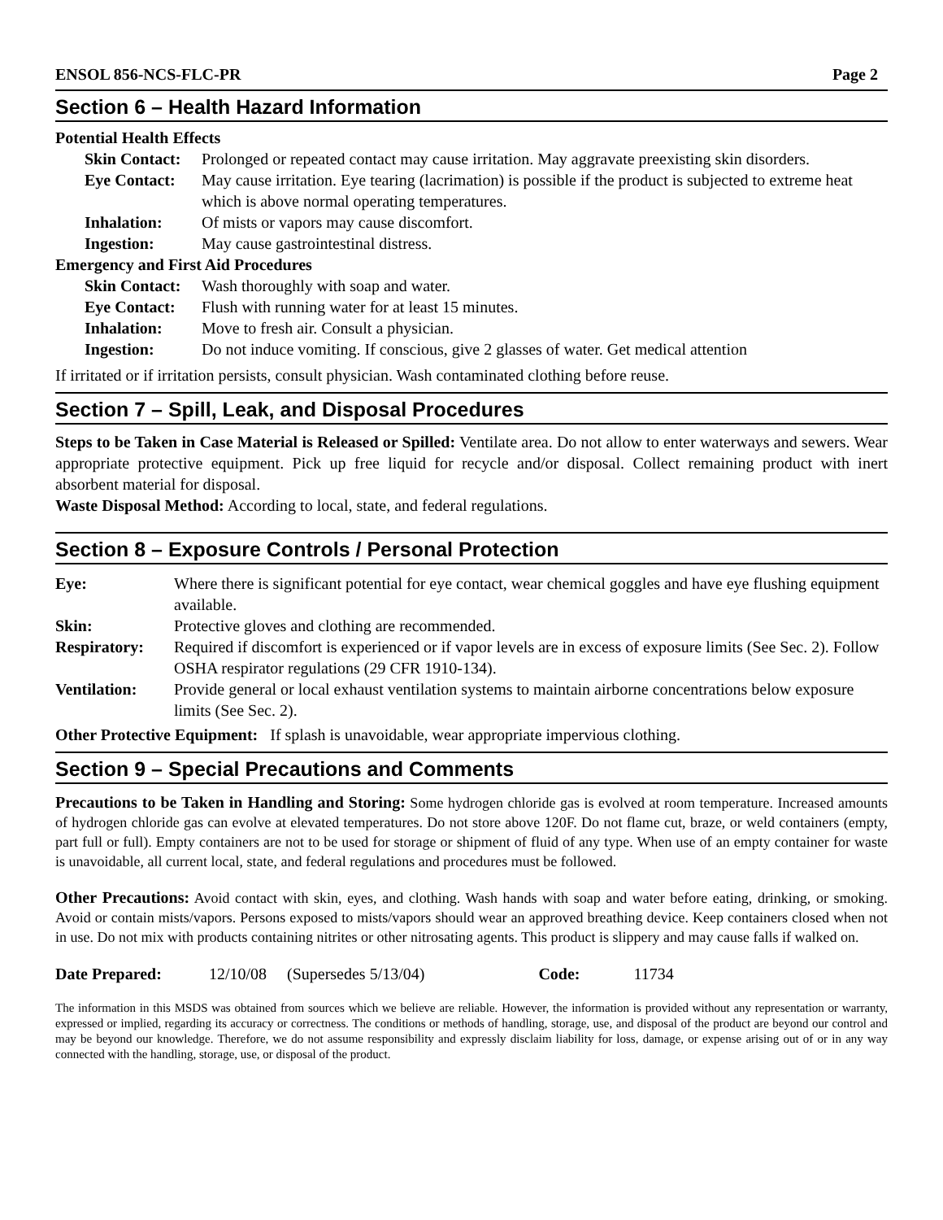ENSOL 856-NCS-FLC-PR Page 2
Section 6 – Health Hazard Information
Potential Health Effects
| Skin Contact: | Prolonged or repeated contact may cause irritation. May aggravate preexisting skin disorders. |
| Eye Contact: | May cause irritation. Eye tearing (lacrimation) is possible if the product is subjected to extreme heat which is above normal operating temperatures. |
| Inhalation: | Of mists or vapors may cause discomfort. |
| Ingestion: | May cause gastrointestinal distress. |
Emergency and First Aid Procedures
| Skin Contact: | Wash thoroughly with soap and water. |
| Eye Contact: | Flush with running water for at least 15 minutes. |
| Inhalation: | Move to fresh air. Consult a physician. |
| Ingestion: | Do not induce vomiting. If conscious, give 2 glasses of water. Get medical attention |
If irritated or if irritation persists, consult physician. Wash contaminated clothing before reuse.
Section 7 – Spill, Leak, and Disposal Procedures
Steps to be Taken in Case Material is Released or Spilled: Ventilate area. Do not allow to enter waterways and sewers. Wear appropriate protective equipment. Pick up free liquid for recycle and/or disposal. Collect remaining product with inert absorbent material for disposal.
Waste Disposal Method: According to local, state, and federal regulations.
Section 8 – Exposure Controls / Personal Protection
| Eye: | Where there is significant potential for eye contact, wear chemical goggles and have eye flushing equipment available. |
| Skin: | Protective gloves and clothing are recommended. |
| Respiratory: | Required if discomfort is experienced or if vapor levels are in excess of exposure limits (See Sec. 2). Follow OSHA respirator regulations (29 CFR 1910-134). |
| Ventilation: | Provide general or local exhaust ventilation systems to maintain airborne concentrations below exposure limits (See Sec. 2). |
Other Protective Equipment: If splash is unavoidable, wear appropriate impervious clothing.
Section 9 – Special Precautions and Comments
Precautions to be Taken in Handling and Storing: Some hydrogen chloride gas is evolved at room temperature. Increased amounts of hydrogen chloride gas can evolve at elevated temperatures. Do not store above 120F. Do not flame cut, braze, or weld containers (empty, part full or full). Empty containers are not to be used for storage or shipment of fluid of any type. When use of an empty container for waste is unavoidable, all current local, state, and federal regulations and procedures must be followed.
Other Precautions: Avoid contact with skin, eyes, and clothing. Wash hands with soap and water before eating, drinking, or smoking. Avoid or contain mists/vapors. Persons exposed to mists/vapors should wear an approved breathing device. Keep containers closed when not in use. Do not mix with products containing nitrites or other nitrosating agents. This product is slippery and may cause falls if walked on.
Date Prepared: 12/10/08 (Supersedes 5/13/04) Code: 11734
The information in this MSDS was obtained from sources which we believe are reliable. However, the information is provided without any representation or warranty, expressed or implied, regarding its accuracy or correctness. The conditions or methods of handling, storage, use, and disposal of the product are beyond our control and may be beyond our knowledge. Therefore, we do not assume responsibility and expressly disclaim liability for loss, damage, or expense arising out of or in any way connected with the handling, storage, use, or disposal of the product.